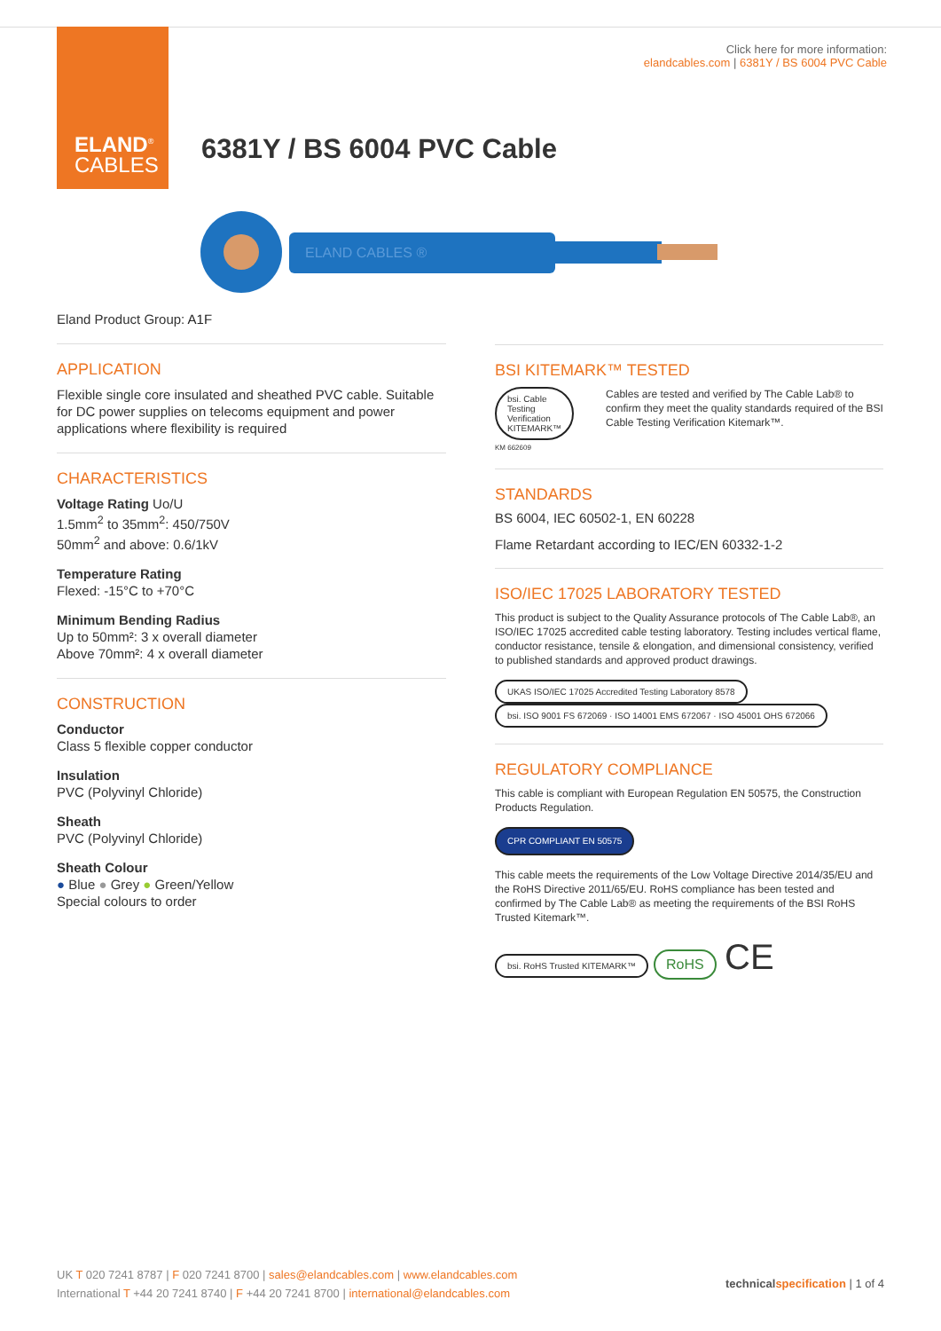ELAND<sup>®</sup>
CABLES
Click here for more information:
elandcables.com | 6381Y / BS 6004 PVC Cable
6381Y / BS 6004 PVC Cable
ELAND CABLES ®
Eland Product Group: A1F
APPLICATION
Flexible single core insulated and sheathed PVC cable. Suitable for DC power supplies on telecoms equipment and power applications where flexibility is required
CHARACTERISTICS
Voltage Rating Uo/U
1.5mm<sup>2</sup> to 35mm<sup>2</sup>: 450/750V
50mm<sup>2</sup> and above: 0.6/1kV
Temperature Rating
Flexed: -15°C to +70°C
Minimum Bending Radius
Up to 50mm²: 3 x overall diameter
Above 70mm²: 4 x overall diameter
CONSTRUCTION
Conductor
Class 5 flexible copper conductor
Insulation
PVC (Polyvinyl Chloride)
Sheath
PVC (Polyvinyl Chloride)
Sheath Colour
● Blue ● Grey ● Green/Yellow
Special colours to order
BSI KITEMARK™ TESTED
bsi. Cable Testing Verification KITEMARK™
KM 662609
Cables are tested and verified by The Cable Lab® to confirm they meet the quality standards required of the BSI Cable Testing Verification Kitemark™.
STANDARDS
BS 6004, IEC 60502-1, EN 60228
Flame Retardant according to IEC/EN 60332-1-2
ISO/IEC 17025 LABORATORY TESTED
This product is subject to the Quality Assurance protocols of The Cable Lab®, an ISO/IEC 17025 accredited cable testing laboratory. Testing includes vertical flame, conductor resistance, tensile & elongation, and dimensional consistency, verified to published standards and approved product drawings.
UKAS ISO/IEC 17025 Accredited Testing Laboratory 8578 bsi. ISO 9001 FS 672069 · ISO 14001 EMS 672067 · ISO 45001 OHS 672066
REGULATORY COMPLIANCE
This cable is compliant with European Regulation EN 50575, the Construction Products Regulation.
CPR COMPLIANT EN 50575
This cable meets the requirements of the Low Voltage Directive 2014/35/EU and the RoHS Directive 2011/65/EU. RoHS compliance has been tested and confirmed by The Cable Lab® as meeting the requirements of the BSI RoHS Trusted Kitemark™.
bsi. RoHS Trusted KITEMARK™ RoHS CE
UK T 020 7241 8787 | F 020 7241 8700 | sales@elandcables.com | www.elandcables.com
International T +44 20 7241 8740 | F +44 20 7241 8700 | international@elandcables.com
technical specification | 1 of 4